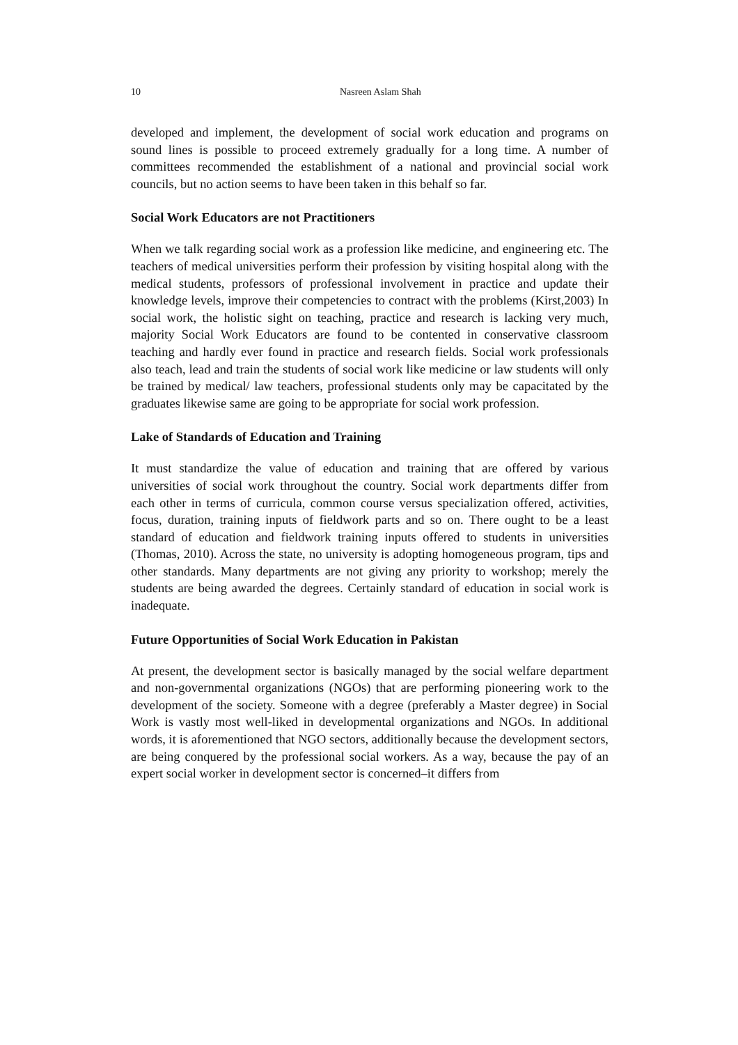10 Nasreen Aslam Shah
developed and implement, the development of social work education and programs on sound lines is possible to proceed extremely gradually for a long time. A number of committees recommended the establishment of a national and provincial social work councils, but no action seems to have been taken in this behalf so far.
Social Work Educators are not Practitioners
When we talk regarding social work as a profession like medicine, and engineering etc. The teachers of medical universities perform their profession by visiting hospital along with the medical students, professors of professional involvement in practice and update their knowledge levels, improve their competencies to contract with the problems (Kirst,2003) In social work, the holistic sight on teaching, practice and research is lacking very much, majority Social Work Educators are found to be contented in conservative classroom teaching and hardly ever found in practice and research fields. Social work professionals also teach, lead and train the students of social work like medicine or law students will only be trained by medical/ law teachers, professional students only may be capacitated by the graduates likewise same are going to be appropriate for social work profession.
Lake of Standards of Education and Training
It must standardize the value of education and training that are offered by various universities of social work throughout the country. Social work departments differ from each other in terms of curricula, common course versus specialization offered, activities, focus, duration, training inputs of fieldwork parts and so on. There ought to be a least standard of education and fieldwork training inputs offered to students in universities (Thomas, 2010). Across the state, no university is adopting homogeneous program, tips and other standards. Many departments are not giving any priority to workshop; merely the students are being awarded the degrees. Certainly standard of education in social work is inadequate.
Future Opportunities of Social Work Education in Pakistan
At present, the development sector is basically managed by the social welfare department and non-governmental organizations (NGOs) that are performing pioneering work to the development of the society. Someone with a degree (preferably a Master degree) in Social Work is vastly most well-liked in developmental organizations and NGOs. In additional words, it is aforementioned that NGO sectors, additionally because the development sectors, are being conquered by the professional social workers. As a way, because the pay of an expert social worker in development sector is concerned–it differs from